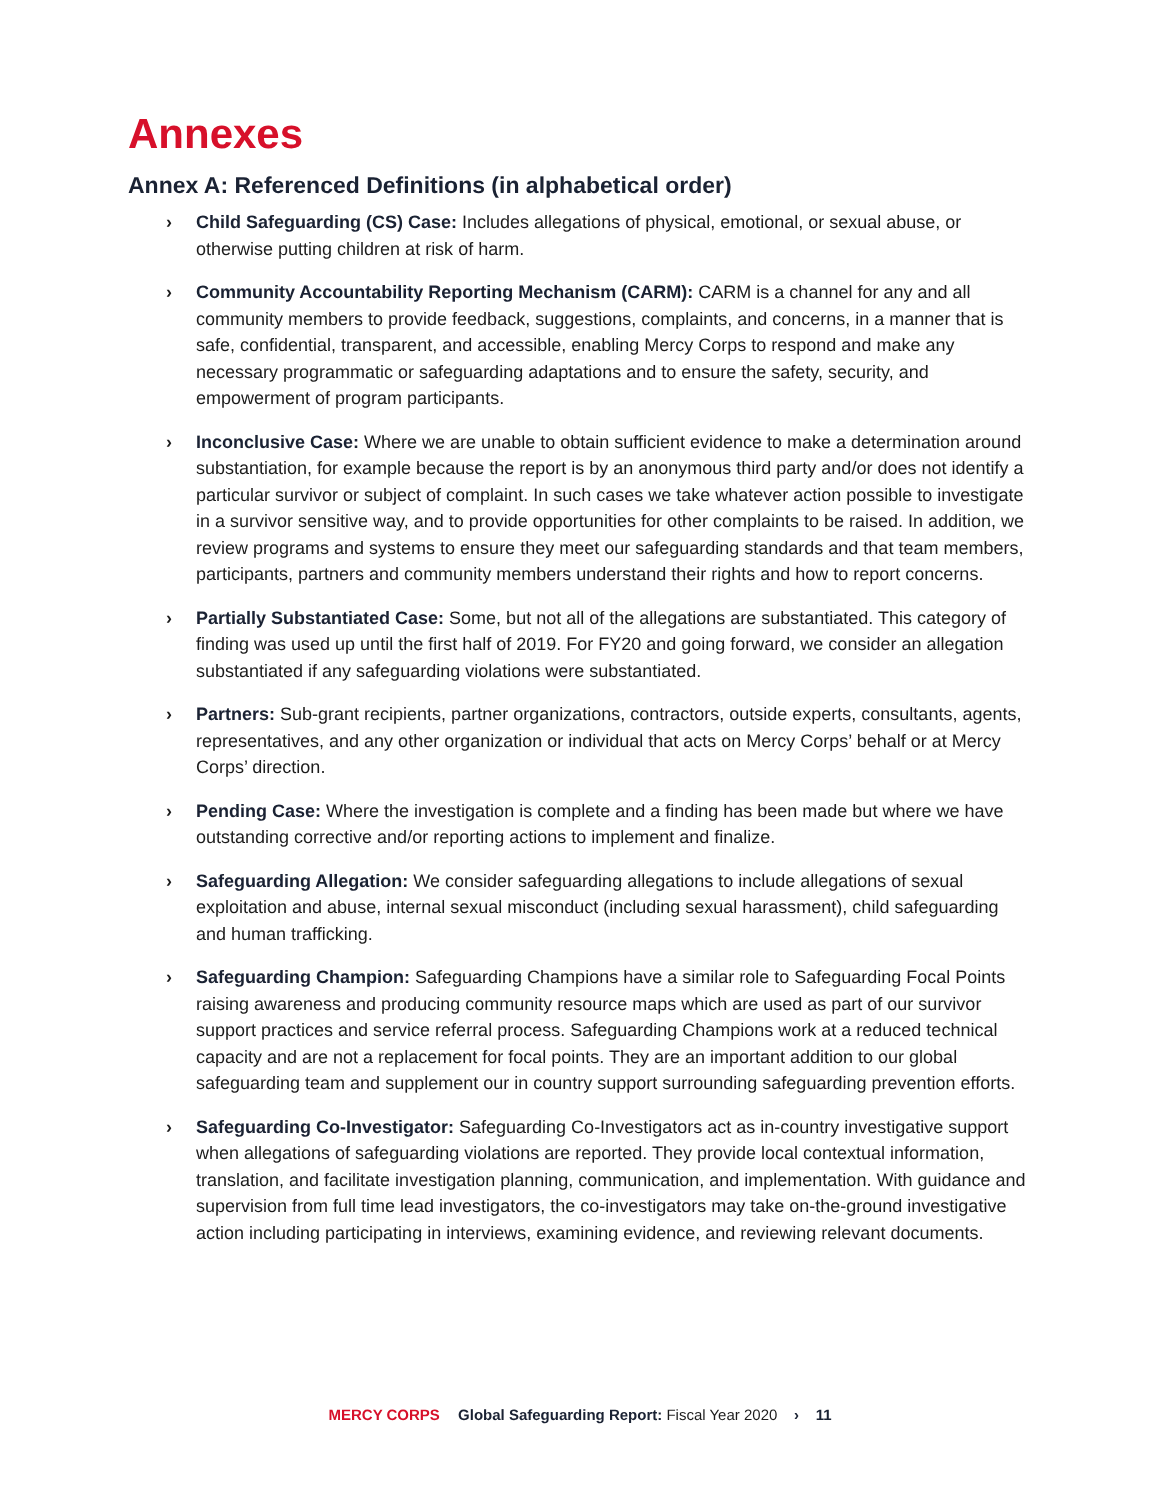Annexes
Annex A: Referenced Definitions (in alphabetical order)
› Child Safeguarding (CS) Case: Includes allegations of physical, emotional, or sexual abuse, or otherwise putting children at risk of harm.
› Community Accountability Reporting Mechanism (CARM): CARM is a channel for any and all community members to provide feedback, suggestions, complaints, and concerns, in a manner that is safe, confidential, transparent, and accessible, enabling Mercy Corps to respond and make any necessary programmatic or safeguarding adaptations and to ensure the safety, security, and empowerment of program participants.
› Inconclusive Case: Where we are unable to obtain sufficient evidence to make a determination around substantiation, for example because the report is by an anonymous third party and/or does not identify a particular survivor or subject of complaint. In such cases we take whatever action possible to investigate in a survivor sensitive way, and to provide opportunities for other complaints to be raised. In addition, we review programs and systems to ensure they meet our safeguarding standards and that team members, participants, partners and community members understand their rights and how to report concerns.
› Partially Substantiated Case: Some, but not all of the allegations are substantiated. This category of finding was used up until the first half of 2019. For FY20 and going forward, we consider an allegation substantiated if any safeguarding violations were substantiated.
› Partners: Sub-grant recipients, partner organizations, contractors, outside experts, consultants, agents, representatives, and any other organization or individual that acts on Mercy Corps’ behalf or at Mercy Corps’ direction.
› Pending Case: Where the investigation is complete and a finding has been made but where we have outstanding corrective and/or reporting actions to implement and finalize.
› Safeguarding Allegation: We consider safeguarding allegations to include allegations of sexual exploitation and abuse, internal sexual misconduct (including sexual harassment), child safeguarding and human trafficking.
› Safeguarding Champion: Safeguarding Champions have a similar role to Safeguarding Focal Points raising awareness and producing community resource maps which are used as part of our survivor support practices and service referral process. Safeguarding Champions work at a reduced technical capacity and are not a replacement for focal points. They are an important addition to our global safeguarding team and supplement our in country support surrounding safeguarding prevention efforts.
› Safeguarding Co-Investigator: Safeguarding Co-Investigators act as in-country investigative support when allegations of safeguarding violations are reported. They provide local contextual information, translation, and facilitate investigation planning, communication, and implementation. With guidance and supervision from full time lead investigators, the co-investigators may take on-the-ground investigative action including participating in interviews, examining evidence, and reviewing relevant documents.
MERCY CORPS Global Safeguarding Report: Fiscal Year 2020 › 11